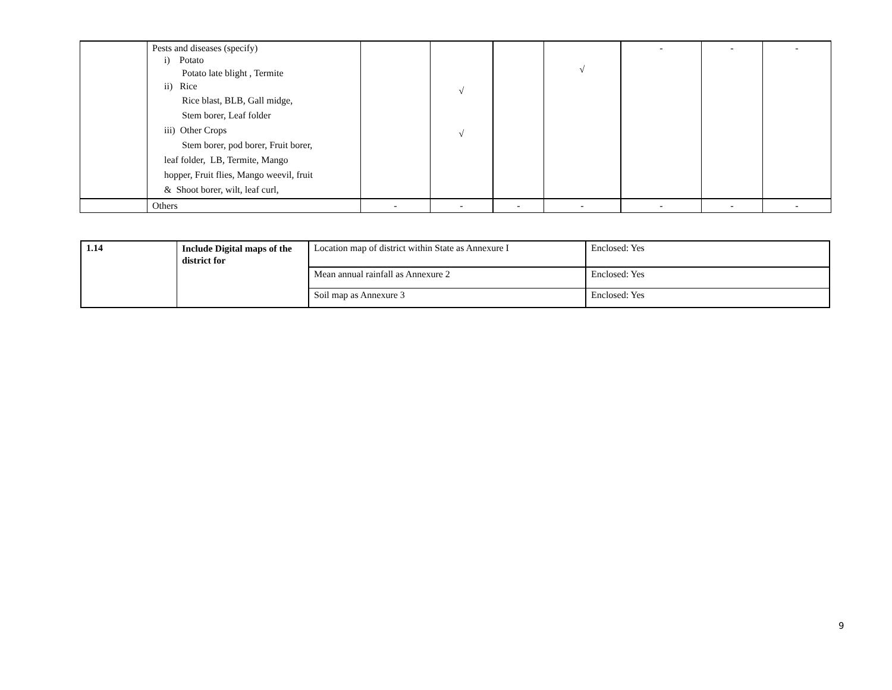| | Pests and diseases (specify) i) Potato Potato late blight , Termite ii) Rice Rice blast, BLB, Gall midge, Stem borer, Leaf folder iii) Other Crops Stem borer, pod borer, Fruit borer, leaf folder, LB, Termite, Mango hopper, Fruit flies, Mango weevil, fruit & Shoot borer, wilt, leaf curl, | | √ √ | | √ | - | - | - |
| | Others | - | - | - | - | - | - | - |
| 1.14 | Include Digital maps of the district for | Location map of district within State as Annexure I | Enclosed: Yes |
| | | Mean annual rainfall as Annexure 2 | Enclosed: Yes |
| | | Soil map as Annexure 3 | Enclosed: Yes |
9